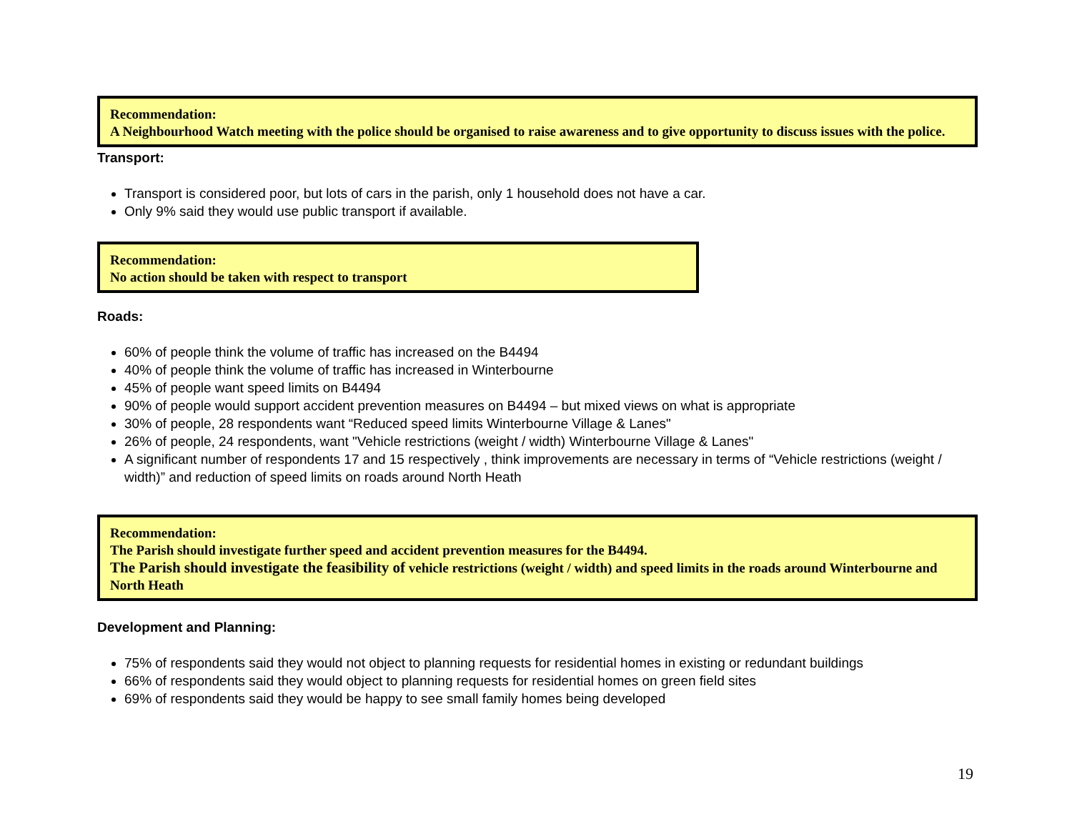Recommendation:
A Neighbourhood Watch meeting with the police should be organised to raise awareness and to give opportunity to discuss issues with the police.
Transport:
Transport is considered poor, but lots of cars in the parish, only 1 household does not have a car.
Only 9% said they would use public transport if available.
Recommendation:
No action should be taken with respect to transport
Roads:
60% of people think the volume of traffic has increased on the B4494
40% of people think the volume of traffic has increased in Winterbourne
45% of people want speed limits on B4494
90% of people would support accident prevention measures on B4494 – but mixed views on what is appropriate
30% of people, 28 respondents want “Reduced speed limits Winterbourne Village & Lanes"
26% of people, 24 respondents, want "Vehicle restrictions (weight / width) Winterbourne Village & Lanes"
A significant number of respondents 17 and 15 respectively , think improvements are necessary in terms of “Vehicle restrictions (weight / width)” and reduction of speed limits on roads around North Heath
Recommendation:
The Parish should investigate further speed and accident prevention measures for the B4494.
The Parish should investigate the feasibility of vehicle restrictions (weight / width) and speed limits in the roads around Winterbourne and North Heath
Development and Planning:
75% of respondents said they would not object to planning requests for residential homes in existing or redundant buildings
66% of respondents said they would object to planning requests for residential homes on green field sites
69% of respondents said they would be happy to see small family homes being developed
19